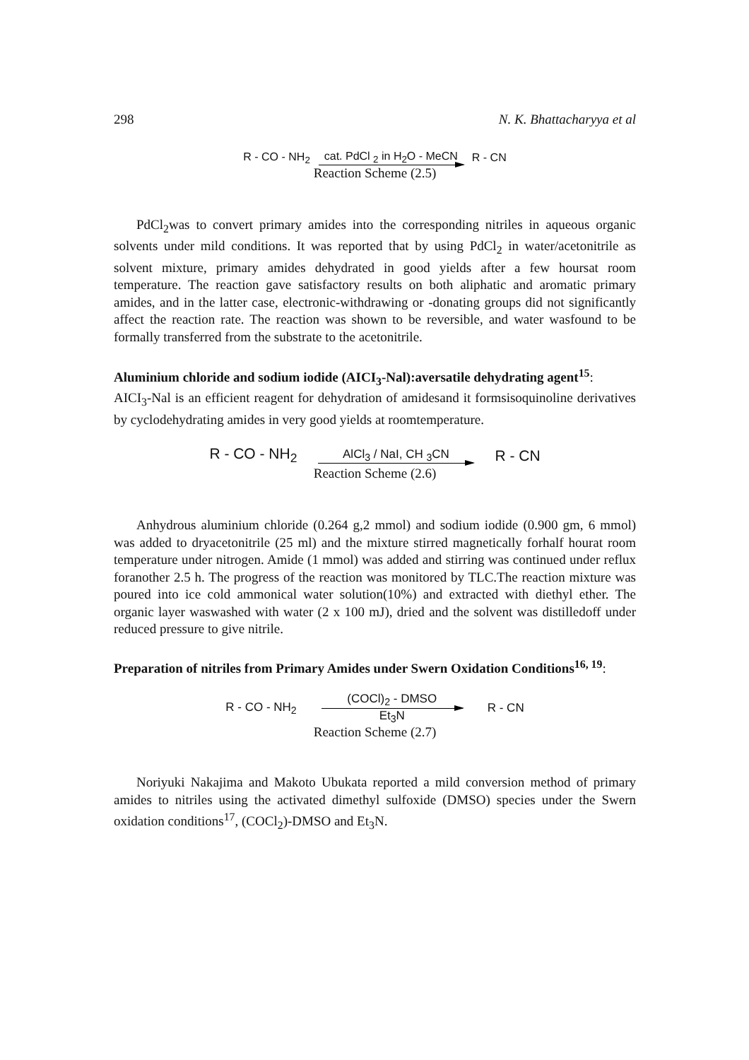298 N. K. Bhattacharyya et al
R - CO - NH<sub>2</sub> cat. PdCl <sub>2</sub> in H<sub>2</sub>O - MeCN
R - CN
Reaction Scheme (2.5)
PdCl<sub>2</sub>was to convert primary amides into the corresponding nitriles in aqueous organic solvents under mild conditions. It was reported that by using PdCl<sub>2</sub> in water/acetonitrile as solvent mixture, primary amides dehydrated in good yields after a few hoursat room temperature. The reaction gave satisfactory results on both aliphatic and aromatic primary amides, and in the latter case, electronic-withdrawing or -donating groups did not significantly affect the reaction rate. The reaction was shown to be reversible, and water wasfound to be formally transferred from the substrate to the acetonitrile.
Aluminium chloride and sodium iodide (AICI<sub>3</sub>-Nal):aversatile dehydrating agent<sup>15</sup>:
AICI<sub>3</sub>-Nal is an efficient reagent for dehydration of amidesand it formsisoquinoline derivatives by cyclodehydrating amides in very good yields at roomtemperature.
R - CO - NH<sub>2</sub> AlCl<sub>3</sub> / NaI, CH <sub>3</sub>CN
R - CN
Reaction Scheme (2.6)
Anhydrous aluminium chloride (0.264 g,2 mmol) and sodium iodide (0.900 gm, 6 mmol) was added to dryacetonitrile (25 ml) and the mixture stirred magnetically forhalf hourat room temperature under nitrogen. Amide (1 mmol) was added and stirring was continued under reflux foranother 2.5 h. The progress of the reaction was monitored by TLC.The reaction mixture was poured into ice cold ammonical water solution(10%) and extracted with diethyl ether. The organic layer waswashed with water (2 x 100 mJ), dried and the solvent was distilledoff under reduced pressure to give nitrile.
Preparation of nitriles from Primary Amides under Swern Oxidation Conditions<sup>16, 19</sup>:
R - CO - NH<sub>2</sub> (COCl)<sub>2</sub> - DMSO
Et<sub>3</sub>N R - CN
Reaction Scheme (2.7)
Noriyuki Nakajima and Makoto Ubukata reported a mild conversion method of primary amides to nitriles using the activated dimethyl sulfoxide (DMSO) species under the Swern oxidation conditions<sup>17</sup>, (COCl<sub>2</sub>)-DMSO and Et<sub>3</sub>N.